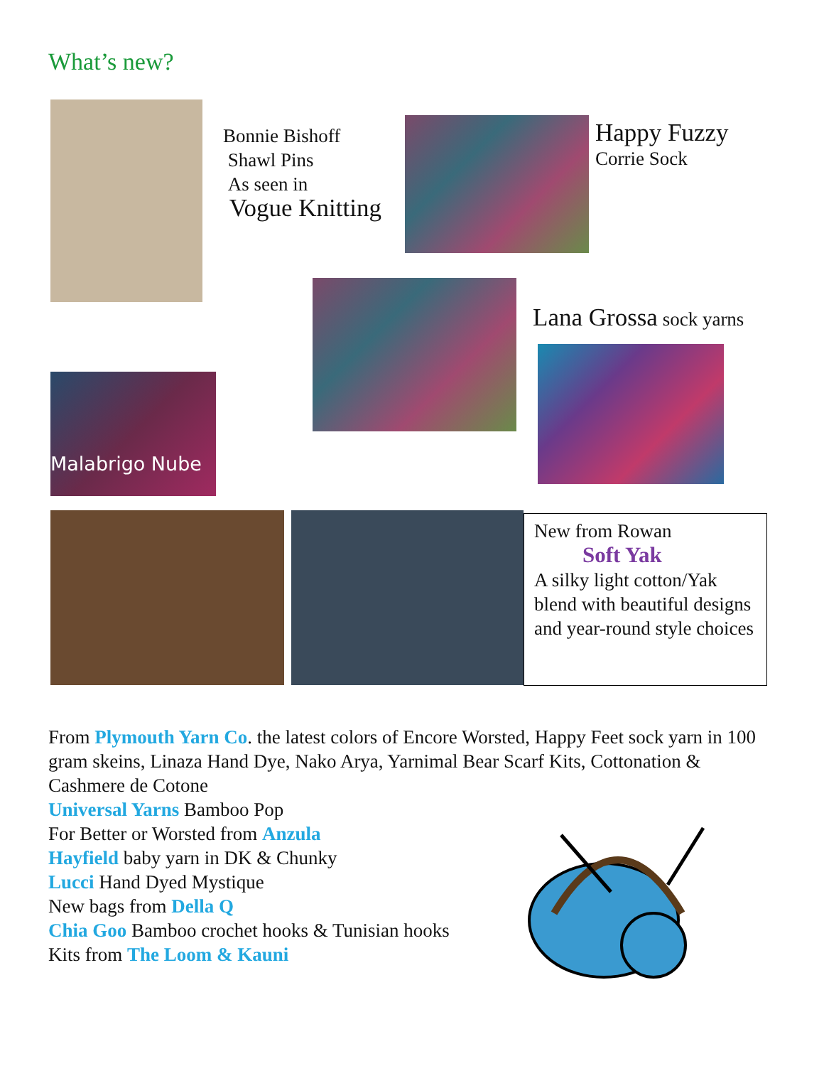What’s new?
Bonnie Bishoff
Shawl Pins
As seen in
Vogue Knitting
Happy Fuzzy
Corrie Sock
Lana Grossa sock yarns
Malabrigo Nube
New from Rowan
Soft Yak
A silky light cotton/Yak blend with beautiful designs and year-round style choices
From Plymouth Yarn Co. the latest colors of Encore Worsted, Happy Feet sock yarn in 100 gram skeins, Linaza Hand Dye, Nako Arya, Yarnimal Bear Scarf Kits, Cottonation & Cashmere de Cotone
Universal Yarns Bamboo Pop
For Better or Worsted from Anzula
Hayfield baby yarn in DK & Chunky
Lucci Hand Dyed Mystique
New bags from Della Q
Chia Goo Bamboo crochet hooks & Tunisian hooks
Kits from The Loom & Kauni